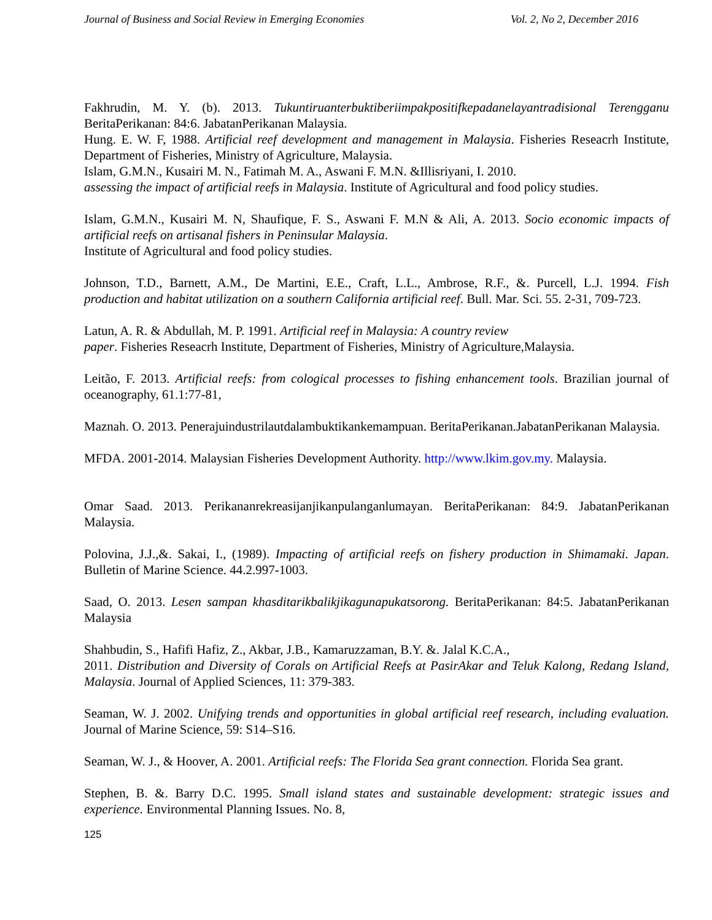Journal of Business and Social Review in Emerging Economies Vol. 2, No 2, December 2016
Fakhrudin, M. Y. (b). 2013. Tukuntiruanterbuktiberiimpakpositifkepadanelayantradisional Terengganu BeritaPerikanan: 84:6. JabatanPerikanan Malaysia.
Hung. E. W. F, 1988. Artificial reef development and management in Malaysia. Fisheries Reseacrh Institute, Department of Fisheries, Ministry of Agriculture, Malaysia.
Islam, G.M.N., Kusairi M. N., Fatimah M. A., Aswani F. M.N. &Illisriyani, I. 2010.
assessing the impact of artificial reefs in Malaysia. Institute of Agricultural and food policy studies.
Islam, G.M.N., Kusairi M. N, Shaufique, F. S., Aswani F. M.N & Ali, A. 2013. Socio economic impacts of artificial reefs on artisanal fishers in Peninsular Malaysia.
Institute of Agricultural and food policy studies.
Johnson, T.D., Barnett, A.M., De Martini, E.E., Craft, L.L., Ambrose, R.F., &. Purcell, L.J. 1994. Fish production and habitat utilization on a southern California artificial reef. Bull. Mar. Sci. 55. 2-31, 709-723.
Latun, A. R. & Abdullah, M. P. 1991. Artificial reef in Malaysia: A country review
paper. Fisheries Reseacrh Institute, Department of Fisheries, Ministry of Agriculture,Malaysia.
Leitão, F. 2013. Artificial reefs: from cological processes to fishing enhancement tools. Brazilian journal of oceanography, 61.1:77-81,
Maznah. O. 2013. Penerajuindustrilautdalambuktikankemampuan. BeritaPerikanan.JabatanPerikanan Malaysia.
MFDA. 2001-2014. Malaysian Fisheries Development Authority. http://www.lkim.gov.my. Malaysia.
Omar Saad. 2013. Perikananrekreasijanjikanpulanganlumayan. BeritaPerikanan: 84:9. JabatanPerikanan Malaysia.
Polovina, J.J.,&. Sakai, I., (1989). Impacting of artificial reefs on fishery production in Shimamaki. Japan. Bulletin of Marine Science. 44.2.997-1003.
Saad, O. 2013. Lesen sampan khasditarikbalikjikagunapukatsorong. BeritaPerikanan: 84:5. JabatanPerikanan Malaysia
Shahbudin, S., Hafifi Hafiz, Z., Akbar, J.B., Kamaruzzaman, B.Y. &. Jalal K.C.A.,
2011. Distribution and Diversity of Corals on Artificial Reefs at PasirAkar and Teluk Kalong, Redang Island, Malaysia. Journal of Applied Sciences, 11: 379-383.
Seaman, W. J. 2002. Unifying trends and opportunities in global artificial reef research, including evaluation. Journal of Marine Science, 59: S14–S16.
Seaman, W. J., & Hoover, A. 2001. Artificial reefs: The Florida Sea grant connection. Florida Sea grant.
Stephen, B. &. Barry D.C. 1995. Small island states and sustainable development: strategic issues and experience. Environmental Planning Issues. No. 8,
125